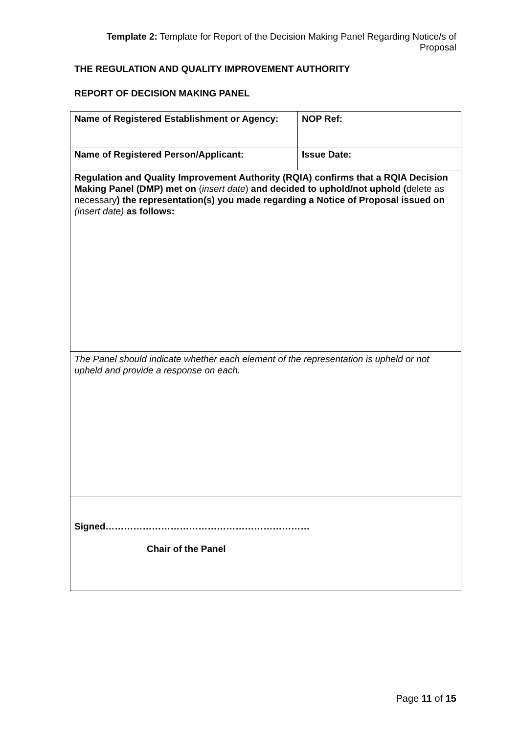Template 2: Template for Report of the Decision Making Panel Regarding Notice/s of Proposal
THE REGULATION AND QUALITY IMPROVEMENT AUTHORITY
REPORT OF DECISION MAKING PANEL
| Name of Registered Establishment or Agency: | NOP Ref: |
| Name of Registered Person/Applicant: | Issue Date: |
| Regulation and Quality Improvement Authority (RQIA) confirms that a RQIA Decision Making Panel (DMP) met on ( insert date ) and decided to uphold/not uphold ( delete as necessary ) the representation(s) you made regarding a Notice of Proposal issued on (insert date) as follows: | |
| The Panel should indicate whether each element of the representation is upheld or not upheld and provide a response on each. | |
| Signed………………………………………………………… Chair of the Panel | |
Page 11 of 15